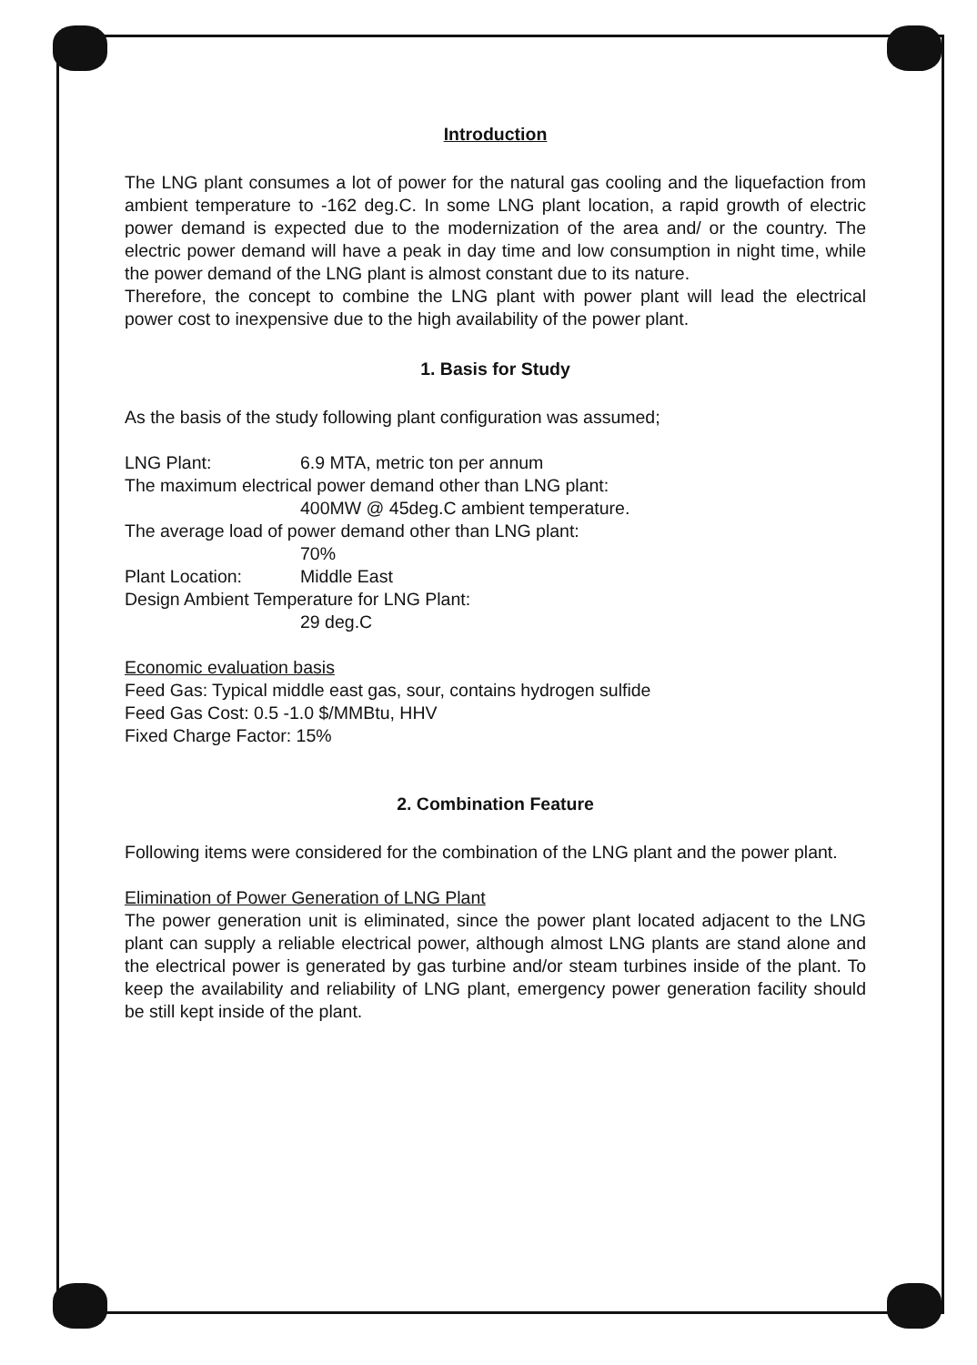Introduction
The LNG plant consumes a lot of power for the natural gas cooling and the liquefaction from ambient temperature to -162 deg.C. In some LNG plant location, a rapid growth of electric power demand is expected due to the modernization of the area and/ or the country. The electric power demand will have a peak in day time and low consumption in night time, while the power demand of the LNG plant is almost constant due to its nature.
Therefore, the concept to combine the LNG plant with power plant will lead the electrical power cost to inexpensive due to the high availability of the power plant.
1. Basis for Study
As the basis of the study following plant configuration was assumed;
LNG Plant: 6.9 MTA, metric ton per annum
The maximum electrical power demand other than LNG plant:
400MW @ 45deg.C ambient temperature.
The average load of power demand other than LNG plant:
70%
Plant Location: Middle East
Design Ambient Temperature for LNG Plant:
29 deg.C
Economic evaluation basis
Feed Gas: Typical middle east gas, sour, contains hydrogen sulfide
Feed Gas Cost: 0.5 -1.0 $/MMBtu, HHV
Fixed Charge Factor: 15%
2. Combination Feature
Following items were considered for the combination of the LNG plant and the power plant.
Elimination of Power Generation of LNG Plant
The power generation unit is eliminated, since the power plant located adjacent to the LNG plant can supply a reliable electrical power, although almost LNG plants are stand alone and the electrical power is generated by gas turbine and/or steam turbines inside of the plant. To keep the availability and reliability of LNG plant, emergency power generation facility should be still kept inside of the plant.